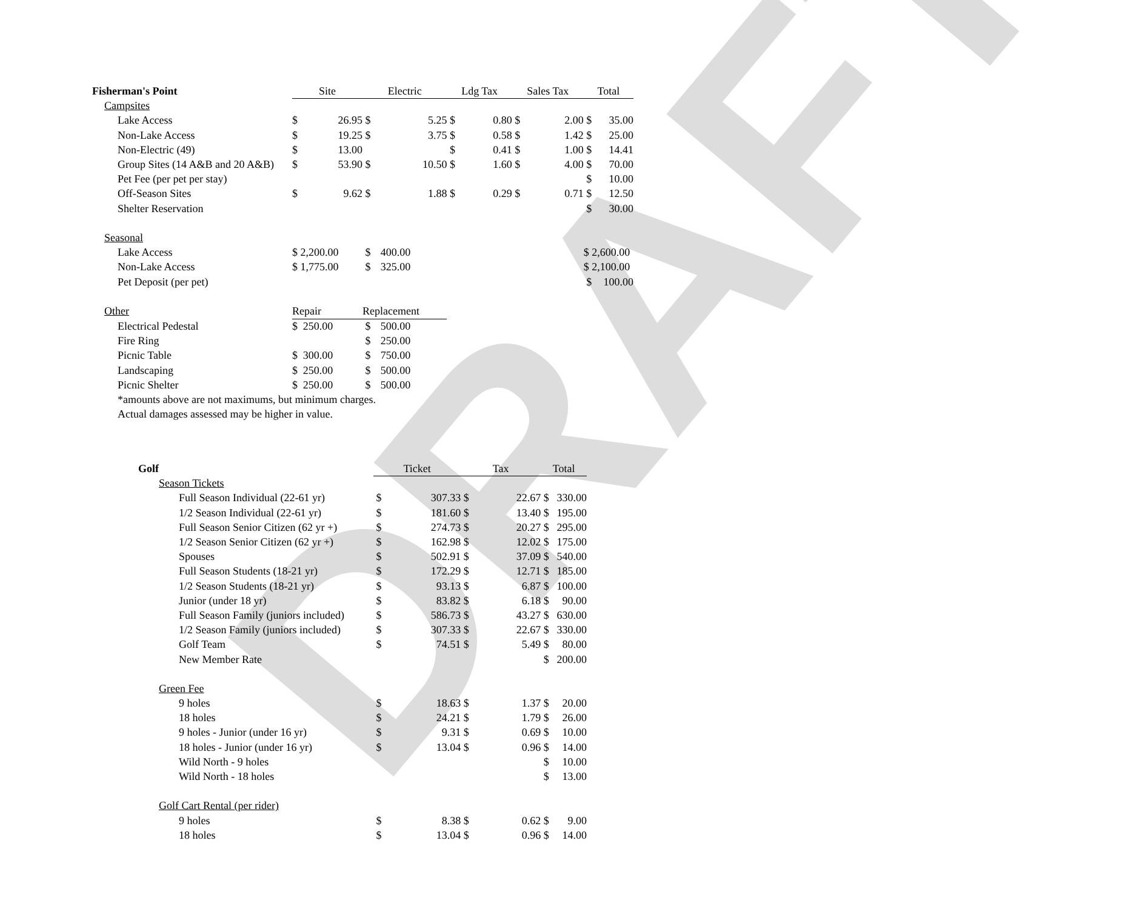DRAFT
| Fisherman's Point | Site | | Electric | | Ldg Tax | | Sales Tax | | Total | |
| Campsites | | | | | | | | | | |
| Lake Access | $ | 26.95 | $ | 5.25 | $ | 0.80 | $ | 2.00 | $ | 35.00 |
| Non-Lake Access | $ | 19.25 | $ | 3.75 | $ | 0.58 | $ | 1.42 | $ | 25.00 |
| Non-Electric (49) | $ | 13.00 | | | $ | 0.41 | $ | 1.00 | $ | 14.41 |
| Group Sites (14 A&B and 20 A&B) | $ | 53.90 | $ | 10.50 | $ | 1.60 | $ | 4.00 | $ | 70.00 |
| Pet Fee (per pet per stay) | | | | | | | | | $ | 10.00 |
| Off-Season Sites | $ | 9.62 | $ | 1.88 | $ | 0.29 | $ | 0.71 | $ | 12.50 |
| Shelter Reservation | | | | | | | | | $ | 30.00 |
| Seasonal | | | | | | | | | | |
| Lake Access | $ 2,200.00 | | $ | 400.00 | | | | | $ 2,600.00 | |
| Non-Lake Access | $ 1,775.00 | | $ | 325.00 | | | | | $ 2,100.00 | |
| Pet Deposit (per pet) | | | | | | | | | $ | 100.00 |
| Other | Repair | | Replacement | | | | | | | |
| Electrical Pedestal | $ | 250.00 | $ | 500.00 | | | | | | |
| Fire Ring | | | $ | 250.00 | | | | | | |
| Picnic Table | $ | 300.00 | $ | 750.00 | | | | | | |
| Landscaping | $ | 250.00 | $ | 500.00 | | | | | | |
| Picnic Shelter | $ | 250.00 | $ | 500.00 | | | | | | |
| *amounts above are not maximums, but minimum charges. | | | | | | | | | | |
| Actual damages assessed may be higher in value. | | | | | | | | | | |
| Golf | Ticket | | Tax | | Total | |
| Season Tickets | | | | | | |
| Full Season Individual (22-61 yr) | $ | 307.33 | $ | 22.67 | $ | 330.00 |
| 1/2 Season Individual (22-61 yr) | $ | 181.60 | $ | 13.40 | $ | 195.00 |
| Full Season Senior Citizen (62 yr +) | $ | 274.73 | $ | 20.27 | $ | 295.00 |
| 1/2 Season Senior Citizen (62 yr +) | $ | 162.98 | $ | 12.02 | $ | 175.00 |
| Spouses | $ | 502.91 | $ | 37.09 | $ | 540.00 |
| Full Season Students (18-21 yr) | $ | 172.29 | $ | 12.71 | $ | 185.00 |
| 1/2 Season Students (18-21 yr) | $ | 93.13 | $ | 6.87 | $ | 100.00 |
| Junior (under 18 yr) | $ | 83.82 | $ | 6.18 | $ | 90.00 |
| Full Season Family (juniors included) | $ | 586.73 | $ | 43.27 | $ | 630.00 |
| 1/2 Season Family (juniors included) | $ | 307.33 | $ | 22.67 | $ | 330.00 |
| Golf Team | $ | 74.51 | $ | 5.49 | $ | 80.00 |
| New Member Rate | | | | | $ | 200.00 |
| Green Fee | | | | | | |
| 9 holes | $ | 18.63 | $ | 1.37 | $ | 20.00 |
| 18 holes | $ | 24.21 | $ | 1.79 | $ | 26.00 |
| 9 holes - Junior (under 16 yr) | $ | 9.31 | $ | 0.69 | $ | 10.00 |
| 18 holes - Junior (under 16 yr) | $ | 13.04 | $ | 0.96 | $ | 14.00 |
| Wild North - 9 holes | | | | | $ | 10.00 |
| Wild North - 18 holes | | | | | $ | 13.00 |
| Golf Cart Rental (per rider) | | | | | | |
| 9 holes | $ | 8.38 | $ | 0.62 | $ | 9.00 |
| 18 holes | $ | 13.04 | $ | 0.96 | $ | 14.00 |